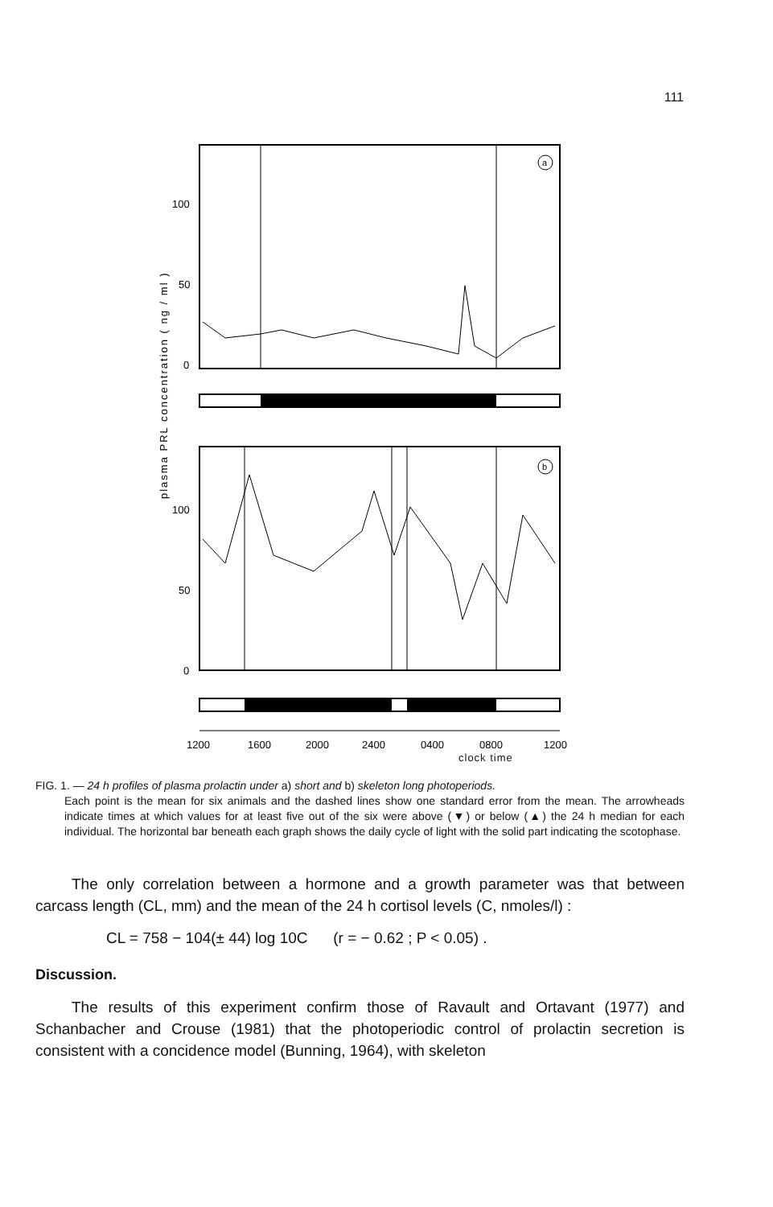111
plasma PRL concentration ( ng / ml )
100
50
0
a
100
50
0
b
1200
1600
2000
2400
0400
0800
1200
clock time
FIG. 1. — 24 h profiles of plasma prolactin under a) short and b) skeleton long photoperiods.
Each point is the mean for six animals and the dashed lines show one standard error from the mean. The arrowheads indicate times at which values for at least five out of the six were above (▼) or below (▲) the 24 h median for each individual. The horizontal bar beneath each graph shows the daily cycle of light with the solid part indicating the scotophase.
The only correlation between a hormone and a growth parameter was that between carcass length (CL, mm) and the mean of the 24 h cortisol levels (C, nmoles/l) :
CL = 758 − 104(± 44) log 10C (r = − 0.62 ; P < 0.05) .
Discussion.
The results of this experiment confirm those of Ravault and Ortavant (1977) and Schanbacher and Crouse (1981) that the photoperiodic control of prolactin secretion is consistent with a concidence model (Bunning, 1964), with skeleton